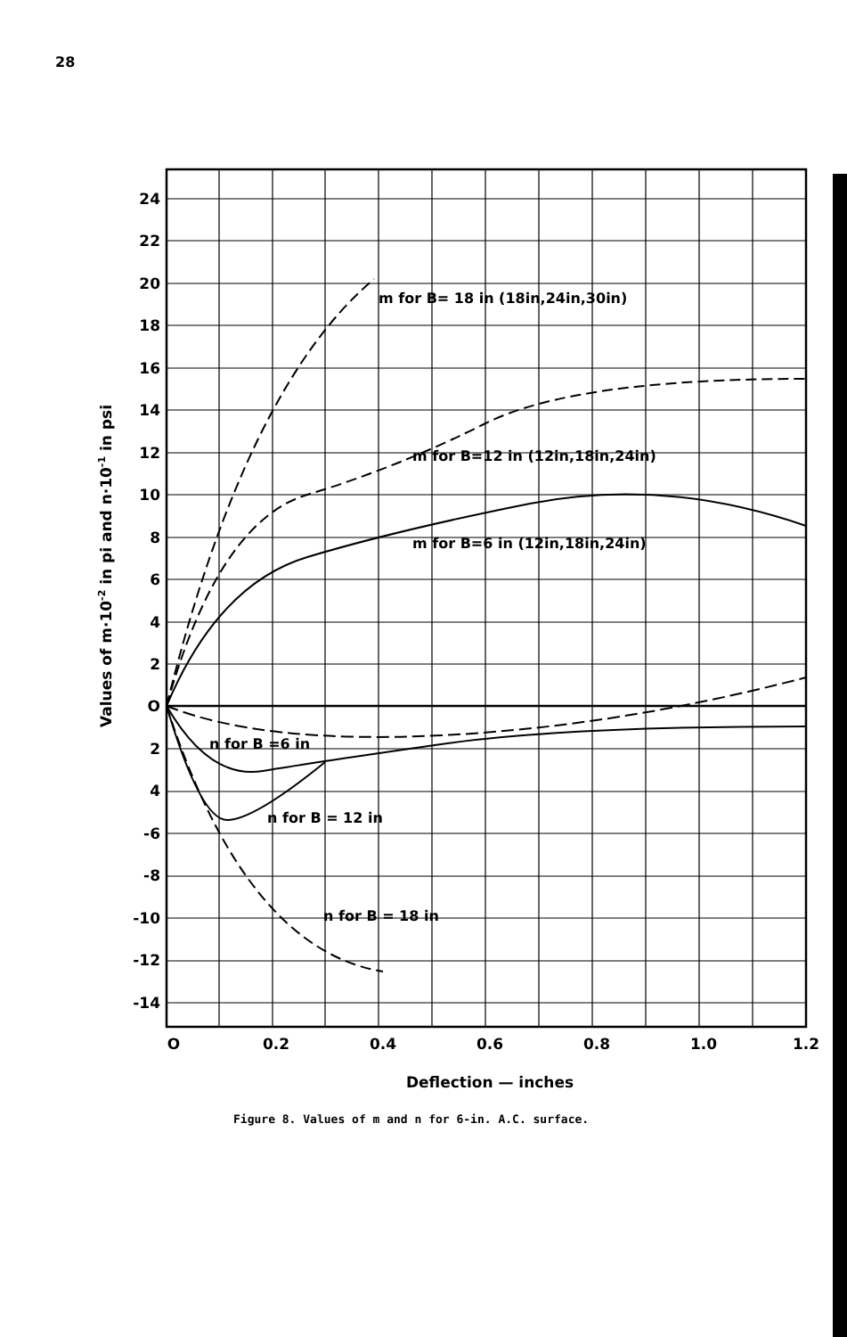28
24
22
20
18
16
14
12
10
8
6
4
2
O
2
4
-6
-8
-10
-12
-14
O
0.2
0.4
0.6
0.8
1.0
1.2
Deflection — inches
m for B= 18 in (18in,24in,30in)
m for B=12 in (12in,18in,24in)
m for B=6 in (12in,18in,24in)
n for B =6 in
n for B = 12 in
n for B = 18 in
Values of m·10-2 in pi and n·10-1 in psi
Figure 8. Values of m and n for 6-in. A.C. surface.